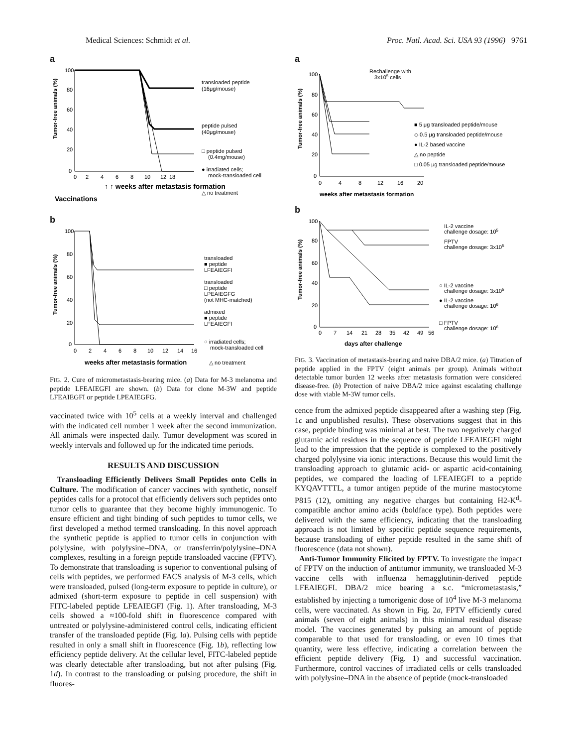Medical Sciences: Schmidt et al. Proc. Natl. Acad. Sci. USA 93 (1996) 9761
a
Tumor-free animals (%)
100
80
60
40
20
0
0
2
4
6
8
10
12
18
transloaded peptide
(16μg/mouse)
peptide pulsed
(40μg/mouse)
□ peptide pulsed
(0.4mg/mouse)
● irradiated cells;
mock-transloaded cell
△ no treatment
↑ ↑ weeks after metastasis formation
Vaccinations
b
Tumor-free animals (%)
100
80
60
40
20
0
0
2
4
6
8
10
12
14
16
weeks after metastasis formation
transloaded
■ peptide
LFEAIEGFI
transloaded
□ peptide
LPEAIEGFG
(not MHC-matched)
admixed
■ peptide
LFEAIEGFI
○ irradiated cells;
mock-transloaded cell
△ no treatment
FIG. 2. Cure of micrometastasis-bearing mice. (a) Data for M-3 melanoma and peptide LFEAIEGFI are shown. (b) Data for clone M-3W and peptide LFEAIEGFI or peptide LPEAIEGFG.
vaccinated twice with 10<sup>5</sup> cells at a weekly interval and challenged with the indicated cell number 1 week after the second immunization. All animals were inspected daily. Tumor development was scored in weekly intervals and followed up for the indicated time periods.
RESULTS AND DISCUSSION
Transloading Efficiently Delivers Small Peptides onto Cells in Culture. The modification of cancer vaccines with synthetic, nonself peptides calls for a protocol that efficiently delivers such peptides onto tumor cells to guarantee that they become highly immunogenic. To ensure efficient and tight binding of such peptides to tumor cells, we first developed a method termed transloading. In this novel approach the synthetic peptide is applied to tumor cells in conjunction with polylysine, with polylysine–DNA, or transferrin/polylysine–DNA complexes, resulting in a foreign peptide transloaded vaccine (FPTV). To demonstrate that transloading is superior to conventional pulsing of cells with peptides, we performed FACS analysis of M-3 cells, which were transloaded, pulsed (long-term exposure to peptide in culture), or admixed (short-term exposure to peptide in cell suspension) with FITC-labeled peptide LFEAIEGFI (Fig. 1). After transloading, M-3 cells showed a ≈100-fold shift in fluorescence compared with untreated or polylysine-administered control cells, indicating efficient transfer of the transloaded peptide (Fig. la). Pulsing cells with peptide resulted in only a small shift in fluorescence (Fig. 1b), reflecting low efficiency peptide delivery. At the cellular level, FITC-labeled peptide was clearly detectable after transloading, but not after pulsing (Fig. 1d). In contrast to the transloading or pulsing procedure, the shift in fluores-
a
Tumor-free animals (%)
100
80
60
40
20
0
0
4
8
12
16
20
Rechallenge with
3x105 cells
■ 5 μg transloaded peptide/mouse
◇ 0.5 μg transloaded peptide/mouse
● IL-2 based vaccine
△ no peptide
□ 0.05 μg transloaded peptide/mouse
weeks after metastasis formation
b
Tumor-free animals (%)
100
80
60
40
20
0
0
7
14
21
28
35
42
49
56
IL-2 vaccine
challenge dosage: 105
FPTV
challenge dosage: 3x105
○ IL-2 vaccine
challenge dosage: 3x105
● IL-2 vaccine
challenge dosage: 106
□ FPTV
challenge dosage: 106
days after challenge
FIG. 3. Vaccination of metastasis-bearing and naive DBA/2 mice. (a) Titration of peptide applied in the FPTV (eight animals per group). Animals without detectable tumor burden 12 weeks after metastasis formation were considered disease-free. (b) Protection of naive DBA/2 mice against escalating challenge dose with viable M-3W tumor cells.
cence from the admixed peptide disappeared after a washing step (Fig. 1c and unpublished results). These observations suggest that in this case, peptide binding was minimal at best. The two negatively charged glutamic acid residues in the sequence of peptide LFEAIEGFI might lead to the impression that the peptide is complexed to the positively charged polylysine via ionic interactions. Because this would limit the transloading approach to glutamic acid- or aspartic acid-containing peptides, we compared the loading of LFEAIEGFI to a peptide KYQAVTTTL, a tumor antigen peptide of the murine mastocytome P815 (12), omitting any negative charges but containing H2-K<sup>d</sup>-compatible anchor amino acids (boldface type). Both peptides were delivered with the same efficiency, indicating that the transloading approach is not limited by specific peptide sequence requirements, because transloading of either peptide resulted in the same shift of fluorescence (data not shown).
Anti-Tumor Immunity Elicited by FPTV. To investigate the impact of FPTV on the induction of antitumor immunity, we transloaded M-3 vaccine cells with influenza hemagglutinin-derived peptide LFEAIEGFI. DBA/2 mice bearing a s.c. “micrometastasis,” established by injecting a tumorigenic dose of 10<sup>4</sup> live M-3 melanoma cells, were vaccinated. As shown in Fig. 2a, FPTV efficiently cured animals (seven of eight animals) in this minimal residual disease model. The vaccines generated by pulsing an amount of peptide comparable to that used for transloading, or even 10 times that quantity, were less effective, indicating a correlation between the efficient peptide delivery (Fig. 1) and successful vaccination. Furthermore, control vaccines of irradiated cells or cells transloaded with polylysine–DNA in the absence of peptide (mock-transloaded